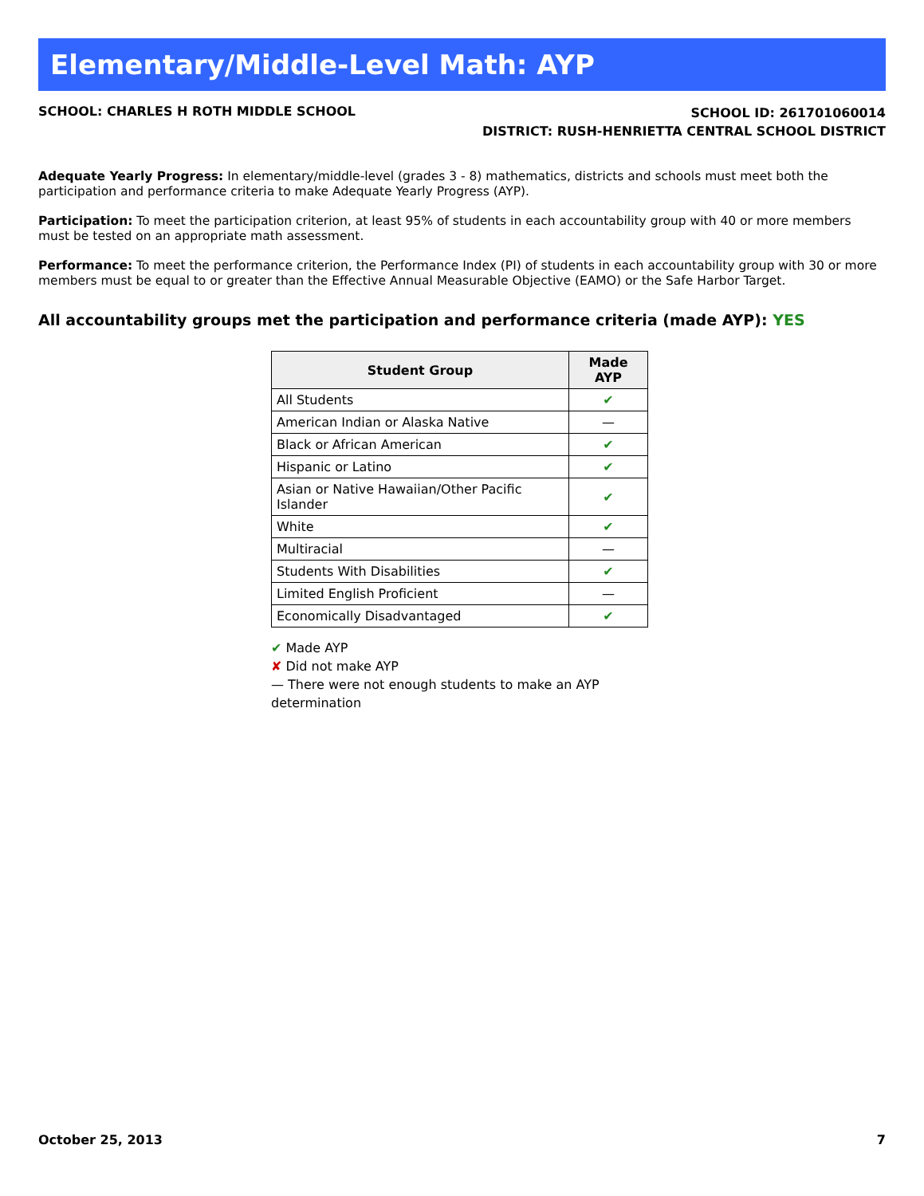Elementary/Middle-Level Math: AYP
SCHOOL: CHARLES H ROTH MIDDLE SCHOOL
SCHOOL ID: 261701060014
DISTRICT: RUSH-HENRIETTA CENTRAL SCHOOL DISTRICT
Adequate Yearly Progress: In elementary/middle-level (grades 3 - 8) mathematics, districts and schools must meet both the participation and performance criteria to make Adequate Yearly Progress (AYP).
Participation: To meet the participation criterion, at least 95% of students in each accountability group with 40 or more members must be tested on an appropriate math assessment.
Performance: To meet the performance criterion, the Performance Index (PI) of students in each accountability group with 30 or more members must be equal to or greater than the Effective Annual Measurable Objective (EAMO) or the Safe Harbor Target.
All accountability groups met the participation and performance criteria (made AYP): YES
| Student Group | Made AYP |
| --- | --- |
| All Students | ✔ |
| American Indian or Alaska Native | — |
| Black or African American | ✔ |
| Hispanic or Latino | ✔ |
| Asian or Native Hawaiian/Other Pacific Islander | ✔ |
| White | ✔ |
| Multiracial | — |
| Students With Disabilities | ✔ |
| Limited English Proficient | — |
| Economically Disadvantaged | ✔ |
✔ Made AYP
✘ Did not make AYP
— There were not enough students to make an AYP determination
October 25, 2013 7